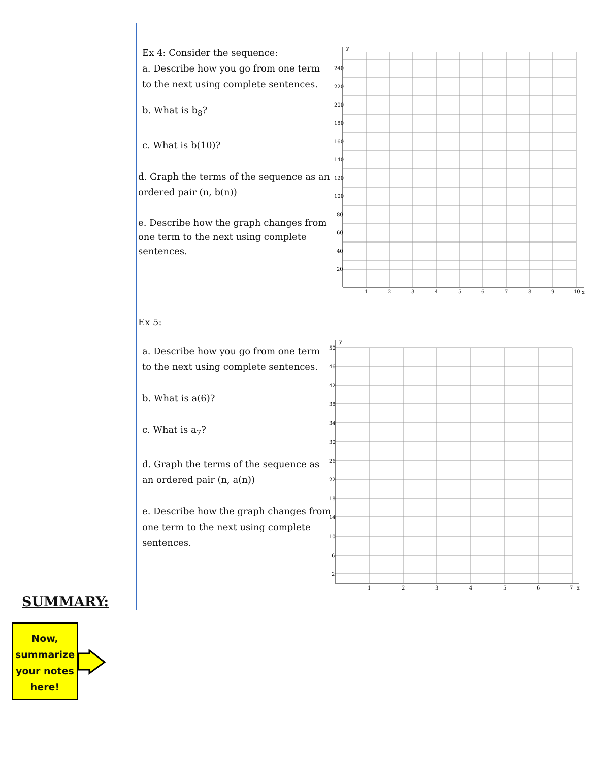Ex 4: Consider the sequence:
a. Describe how you go from one term to the next using complete sentences.
b. What is b<sub>8</sub>?
c. What is b(10)?
d. Graph the terms of the sequence as an ordered pair (n, b(n))
e. Describe how the graph changes from one term to the next using complete sentences.
Ex 5:
a. Describe how you go from one term to the next using complete sentences.
b. What is a(6)?
c. What is a<sub>7</sub>?
d. Graph the terms of the sequence as an ordered pair (n, a(n))
e. Describe how the graph changes from one term to the next using complete sentences.
y
x
240
220
200
180
160
140
120
100
80
60
40
20
1
2
3
4
5
6
7
8
9
10
y
x
50
46
42
38
34
30
26
22
18
14
10
6
2
1
2
3
4
5
6
7
SUMMARY:
Now, summarize your notes here!